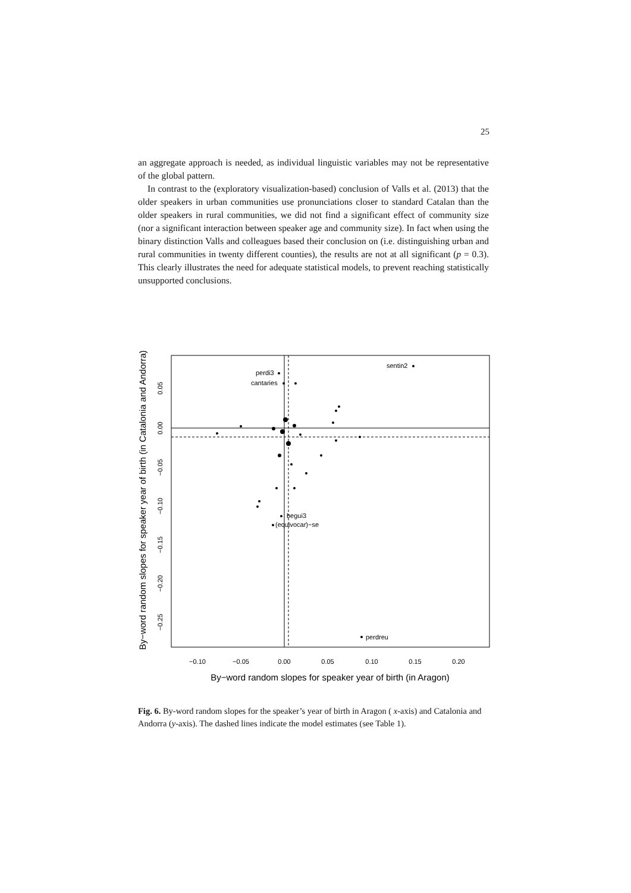25
an aggregate approach is needed, as individual linguistic variables may not be representative of the global pattern.
In contrast to the (exploratory visualization-based) conclusion of Valls et al. (2013) that the older speakers in urban communities use pronunciations closer to standard Catalan than the older speakers in rural communities, we did not find a significant effect of community size (nor a significant interaction between speaker age and community size). In fact when using the binary distinction Valls and colleagues based their conclusion on (i.e. distinguishing urban and rural communities in twenty different counties), the results are not at all significant (p = 0.3). This clearly illustrates the need for adequate statistical models, to prevent reaching statistically unsupported conclusions.
sentin2
perdi3
cantaries
begui3
(equivocar)−se
perdreu
−0.10
−0.05
0.00
0.05
0.10
0.15
0.20
By−word random slopes for speaker year of birth (in Aragon)
0.05
0.00
−0.05
−0.10
−0.15
−0.20
−0.25
By−word random slopes for speaker year of birth (in Catalonia and Andorra)
Fig. 6. By-word random slopes for the speaker’s year of birth in Aragon ( x-axis) and Catalonia and Andorra (y-axis). The dashed lines indicate the model estimates (see Table 1).